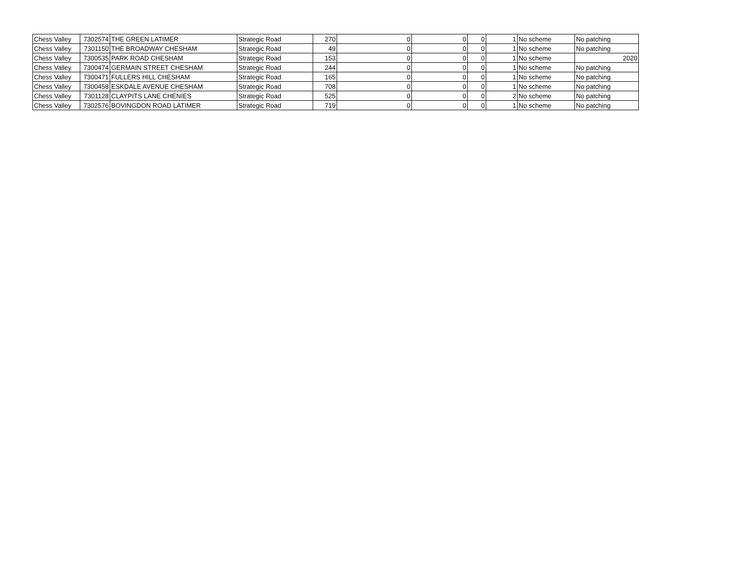| Chess Valley | 7302574 | THE GREEN LATIMER | Strategic Road | 270 | 0 | 0 | 0 | 1 | No scheme | No patching |
| Chess Valley | 7301150 | THE BROADWAY CHESHAM | Strategic Road | 49 | 0 | 0 | 0 | 1 | No scheme | No patching |
| Chess Valley | 7300535 | PARK ROAD CHESHAM | Strategic Road | 153 | 0 | 0 | 0 | 1 | No scheme | 2020 |
| Chess Valley | 7300474 | GERMAIN STREET CHESHAM | Strategic Road | 244 | 0 | 0 | 0 | 1 | No scheme | No patching |
| Chess Valley | 7300471 | FULLERS HILL CHESHAM | Strategic Road | 165 | 0 | 0 | 0 | 1 | No scheme | No patching |
| Chess Valley | 7300458 | ESKDALE AVENUE CHESHAM | Strategic Road | 708 | 0 | 0 | 0 | 1 | No scheme | No patching |
| Chess Valley | 7301128 | CLAYPITS LANE CHENIES | Strategic Road | 525 | 0 | 0 | 0 | 2 | No scheme | No patching |
| Chess Valley | 7302576 | BOVINGDON ROAD LATIMER | Strategic Road | 719 | 0 | 0 | 0 | 1 | No scheme | No patching |